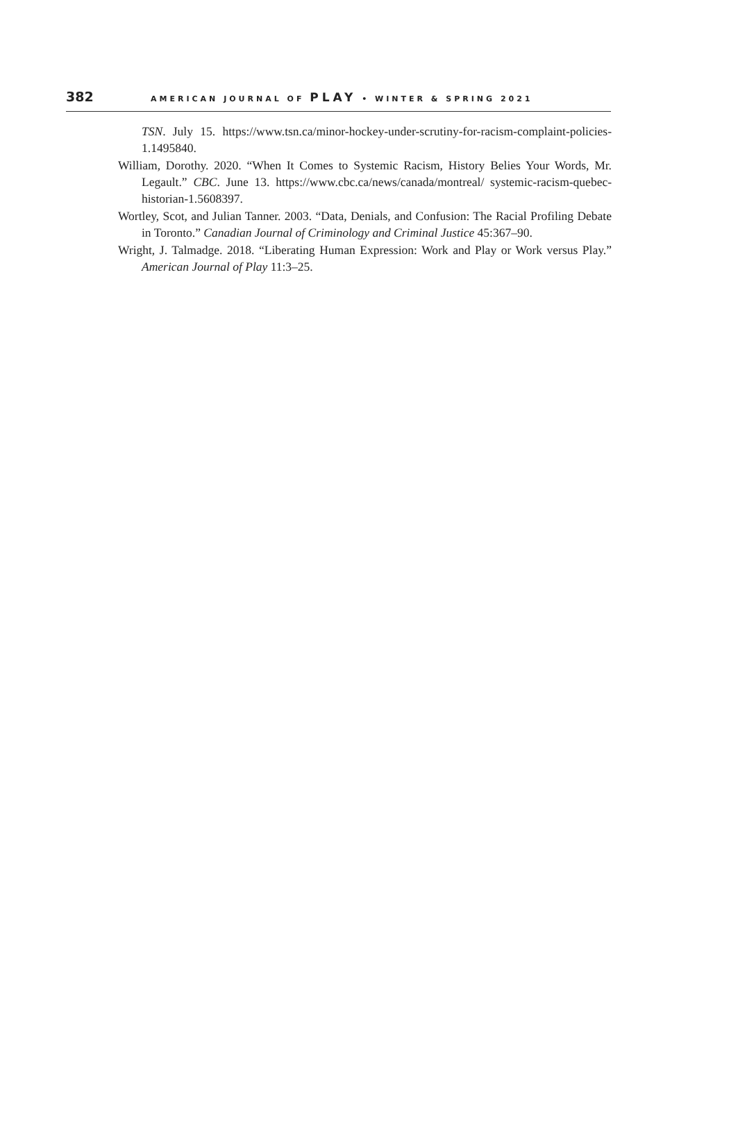382 AMERICAN JOURNAL OF PLAY • WINTER & SPRING 2021
TSN. July 15. https://www.tsn.ca/minor-hockey-under-scrutiny-for-racism-complaint-policies-1.1495840.
William, Dorothy. 2020. “When It Comes to Systemic Racism, History Belies Your Words, Mr. Legault.” CBC. June 13. https://www.cbc.ca/news/canada/montreal/ systemic-racism-quebec-historian-1.5608397.
Wortley, Scot, and Julian Tanner. 2003. “Data, Denials, and Confusion: The Racial Profiling Debate in Toronto.” Canadian Journal of Criminology and Criminal Justice 45:367–90.
Wright, J. Talmadge. 2018. “Liberating Human Expression: Work and Play or Work versus Play.” American Journal of Play 11:3–25.